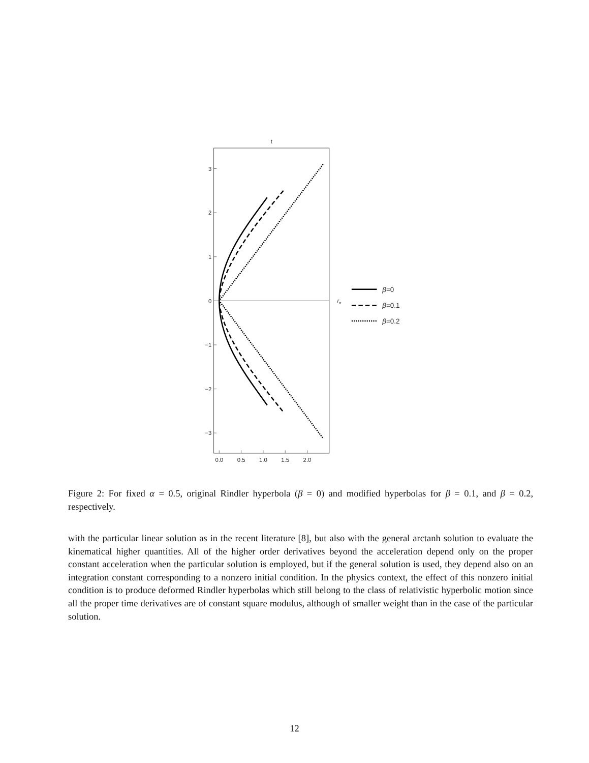3
2
1
0
−1
−2
−3
0.0
0.5
1.0
1.5
2.0
t
rn
β=0
β=0.1
β=0.2
Figure 2: For fixed α = 0.5, original Rindler hyperbola (β = 0) and modified hyperbolas for β = 0.1, and β = 0.2, respectively.
with the particular linear solution as in the recent literature [8], but also with the general arctanh solution to evaluate the kinematical higher quantities. All of the higher order derivatives beyond the acceleration depend only on the proper constant acceleration when the particular solution is employed, but if the general solution is used, they depend also on an integration constant corresponding to a nonzero initial condition. In the physics context, the effect of this nonzero initial condition is to produce deformed Rindler hyperbolas which still belong to the class of relativistic hyperbolic motion since all the proper time derivatives are of constant square modulus, although of smaller weight than in the case of the particular solution.
12